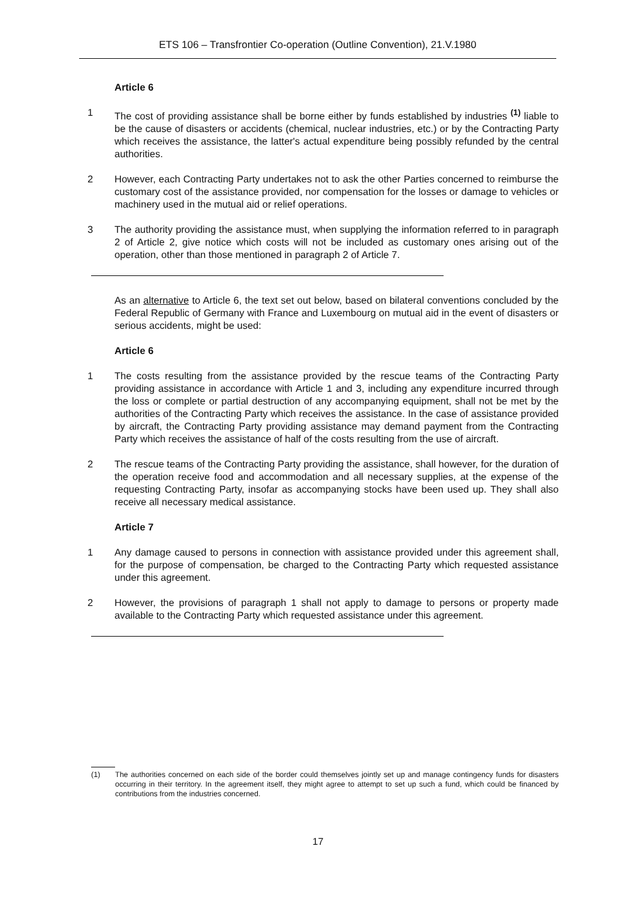ETS 106 – Transfrontier Co-operation (Outline Convention), 21.V.1980
Article 6
1 The cost of providing assistance shall be borne either by funds established by industries <sup>(1)</sup> liable to be the cause of disasters or accidents (chemical, nuclear industries, etc.) or by the Contracting Party which receives the assistance, the latter's actual expenditure being possibly refunded by the central authorities.
2 However, each Contracting Party undertakes not to ask the other Parties concerned to reimburse the customary cost of the assistance provided, nor compensation for the losses or damage to vehicles or machinery used in the mutual aid or relief operations.
3 The authority providing the assistance must, when supplying the information referred to in paragraph 2 of Article 2, give notice which costs will not be included as customary ones arising out of the operation, other than those mentioned in paragraph 2 of Article 7.
As an alternative to Article 6, the text set out below, based on bilateral conventions concluded by the Federal Republic of Germany with France and Luxembourg on mutual aid in the event of disasters or serious accidents, might be used:
Article 6
1 The costs resulting from the assistance provided by the rescue teams of the Contracting Party providing assistance in accordance with Article 1 and 3, including any expenditure incurred through the loss or complete or partial destruction of any accompanying equipment, shall not be met by the authorities of the Contracting Party which receives the assistance. In the case of assistance provided by aircraft, the Contracting Party providing assistance may demand payment from the Contracting Party which receives the assistance of half of the costs resulting from the use of aircraft.
2 The rescue teams of the Contracting Party providing the assistance, shall however, for the duration of the operation receive food and accommodation and all necessary supplies, at the expense of the requesting Contracting Party, insofar as accompanying stocks have been used up. They shall also receive all necessary medical assistance.
Article 7
1 Any damage caused to persons in connection with assistance provided under this agreement shall, for the purpose of compensation, be charged to the Contracting Party which requested assistance under this agreement.
2 However, the provisions of paragraph 1 shall not apply to damage to persons or property made available to the Contracting Party which requested assistance under this agreement.
(1) The authorities concerned on each side of the border could themselves jointly set up and manage contingency funds for disasters occurring in their territory. In the agreement itself, they might agree to attempt to set up such a fund, which could be financed by contributions from the industries concerned.
17